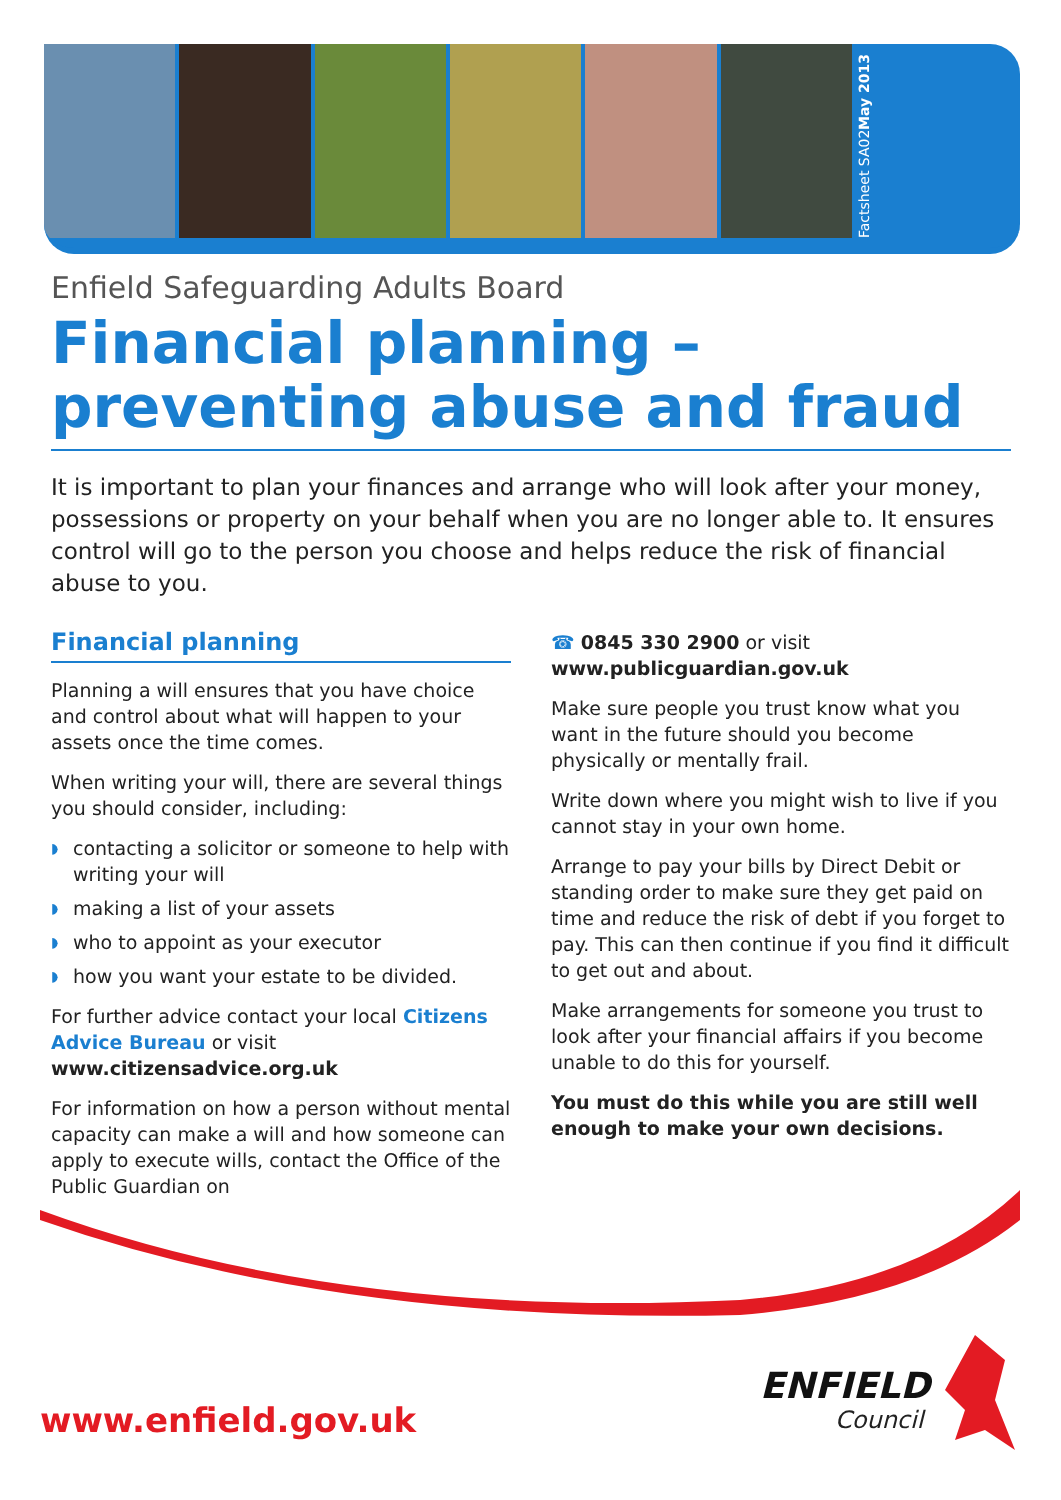Factsheet SA02
May 2013
Enfield Safeguarding Adults Board
Financial planning – preventing abuse and fraud
It is important to plan your finances and arrange who will look after your money, possessions or property on your behalf when you are no longer able to. It ensures control will go to the person you choose and helps reduce the risk of financial abuse to you.
Financial planning
Planning a will ensures that you have choice and control about what will happen to your assets once the time comes.
When writing your will, there are several things you should consider, including:
◗ contacting a solicitor or someone to help with writing your will
◗ making a list of your assets
◗ who to appoint as your executor
◗ how you want your estate to be divided.
For further advice contact your local Citizens Advice Bureau or visit www.citizensadvice.org.uk
For information on how a person without mental capacity can make a will and how someone can apply to execute wills, contact the Office of the Public Guardian on
☎ 0845 330 2900 or visit www.publicguardian.gov.uk
Make sure people you trust know what you want in the future should you become physically or mentally frail.
Write down where you might wish to live if you cannot stay in your own home.
Arrange to pay your bills by Direct Debit or standing order to make sure they get paid on time and reduce the risk of debt if you forget to pay. This can then continue if you find it difficult to get out and about.
Make arrangements for someone you trust to look after your financial affairs if you become unable to do this for yourself.
You must do this while you are still well enough to make your own decisions.
www.enfield.gov.uk
ENFIELD
Council